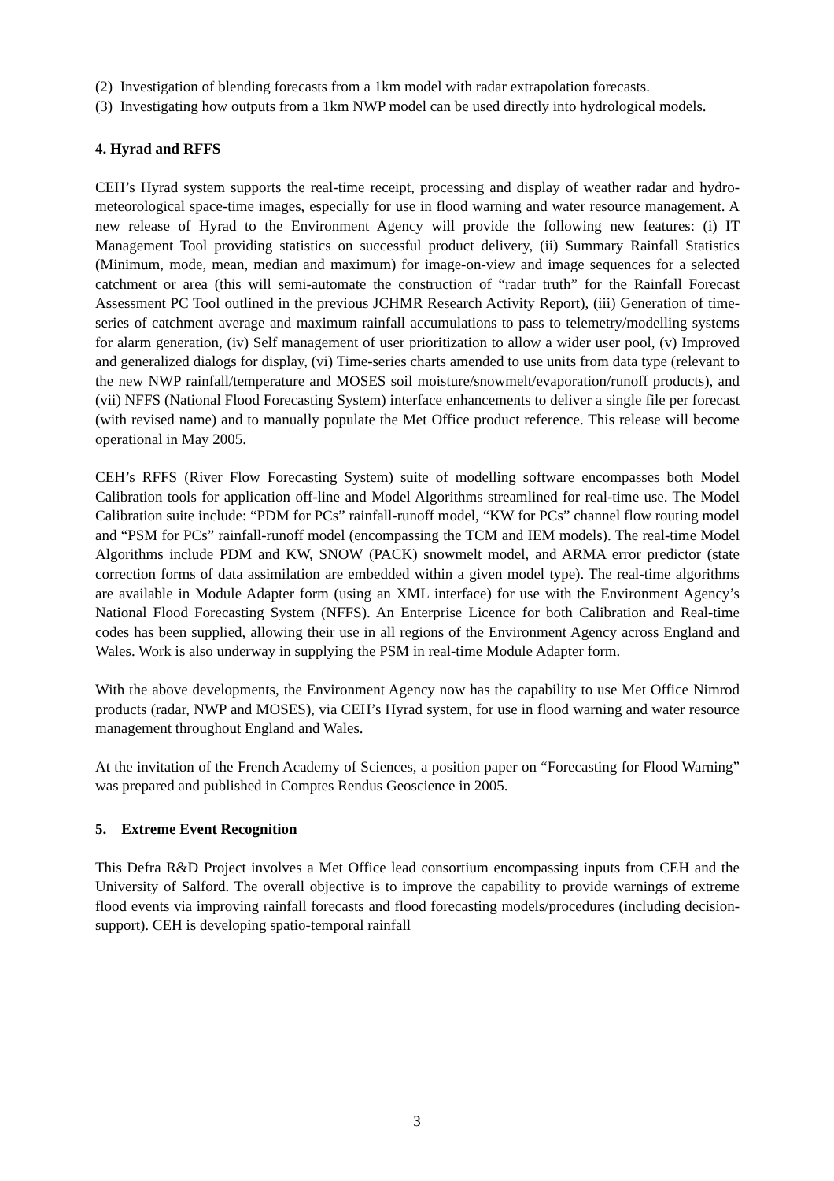(2) Investigation of blending forecasts from a 1km model with radar extrapolation forecasts.
(3) Investigating how outputs from a 1km NWP model can be used directly into hydrological models.
4. Hyrad and RFFS
CEH’s Hyrad system supports the real-time receipt, processing and display of weather radar and hydro-meteorological space-time images, especially for use in flood warning and water resource management. A new release of Hyrad to the Environment Agency will provide the following new features: (i) IT Management Tool providing statistics on successful product delivery, (ii) Summary Rainfall Statistics (Minimum, mode, mean, median and maximum) for image-on-view and image sequences for a selected catchment or area (this will semi-automate the construction of “radar truth” for the Rainfall Forecast Assessment PC Tool outlined in the previous JCHMR Research Activity Report), (iii) Generation of time-series of catchment average and maximum rainfall accumulations to pass to telemetry/modelling systems for alarm generation, (iv) Self management of user prioritization to allow a wider user pool, (v) Improved and generalized dialogs for display, (vi) Time-series charts amended to use units from data type (relevant to the new NWP rainfall/temperature and MOSES soil moisture/snowmelt/evaporation/runoff products), and (vii) NFFS (National Flood Forecasting System) interface enhancements to deliver a single file per forecast (with revised name) and to manually populate the Met Office product reference. This release will become operational in May 2005.
CEH’s RFFS (River Flow Forecasting System) suite of modelling software encompasses both Model Calibration tools for application off-line and Model Algorithms streamlined for real-time use. The Model Calibration suite include: “PDM for PCs” rainfall-runoff model, “KW for PCs” channel flow routing model and “PSM for PCs” rainfall-runoff model (encompassing the TCM and IEM models). The real-time Model Algorithms include PDM and KW, SNOW (PACK) snowmelt model, and ARMA error predictor (state correction forms of data assimilation are embedded within a given model type). The real-time algorithms are available in Module Adapter form (using an XML interface) for use with the Environment Agency’s National Flood Forecasting System (NFFS). An Enterprise Licence for both Calibration and Real-time codes has been supplied, allowing their use in all regions of the Environment Agency across England and Wales. Work is also underway in supplying the PSM in real-time Module Adapter form.
With the above developments, the Environment Agency now has the capability to use Met Office Nimrod products (radar, NWP and MOSES), via CEH’s Hyrad system, for use in flood warning and water resource management throughout England and Wales.
At the invitation of the French Academy of Sciences, a position paper on “Forecasting for Flood Warning” was prepared and published in Comptes Rendus Geoscience in 2005.
5. Extreme Event Recognition
This Defra R&D Project involves a Met Office lead consortium encompassing inputs from CEH and the University of Salford. The overall objective is to improve the capability to provide warnings of extreme flood events via improving rainfall forecasts and flood forecasting models/procedures (including decision-support). CEH is developing spatio-temporal rainfall
3